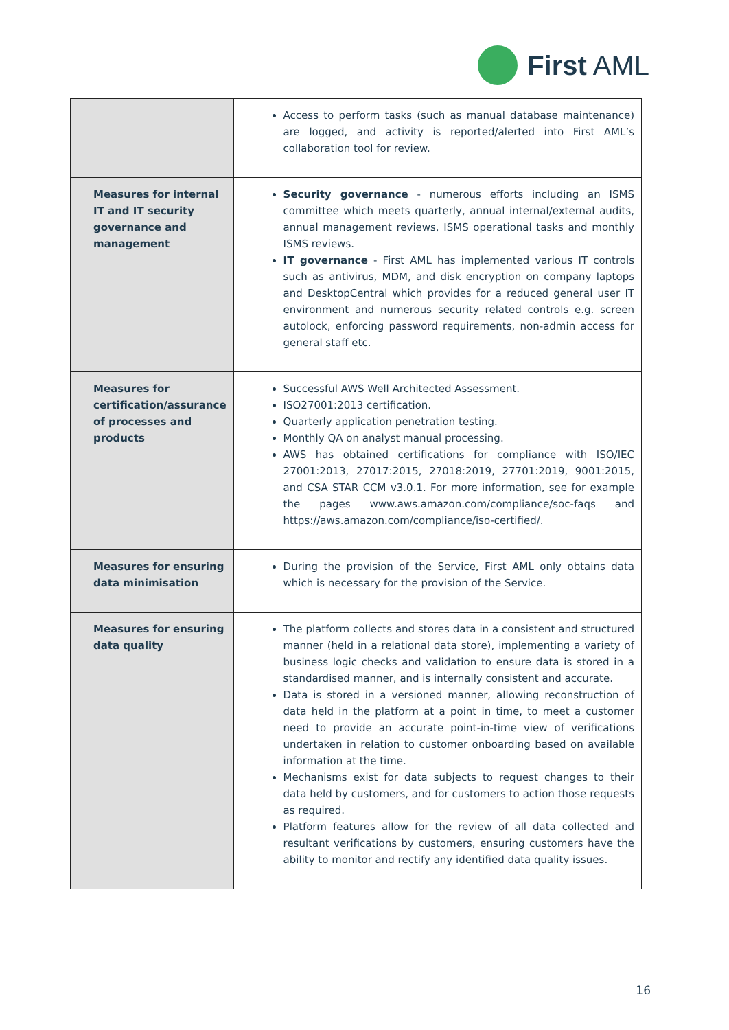First AML
| | Access to perform tasks (such as manual database maintenance) are logged, and activity is reported/alerted into First AML’s collaboration tool for review. |
| Measures for internal IT and IT security governance and management | Security governance - numerous efforts including an ISMS committee which meets quarterly, annual internal/external audits, annual management reviews, ISMS operational tasks and monthly ISMS reviews. IT governance - First AML has implemented various IT controls such as antivirus, MDM, and disk encryption on company laptops and DesktopCentral which provides for a reduced general user IT environment and numerous security related controls e.g. screen autolock, enforcing password requirements, non-admin access for general staff etc. |
| Measures for certification/assurance of processes and products | Successful AWS Well Architected Assessment. ISO27001:2013 certification. Quarterly application penetration testing. Monthly QA on analyst manual processing. AWS has obtained certifications for compliance with ISO/IEC 27001:2013, 27017:2015, 27018:2019, 27701:2019, 9001:2015, and CSA STAR CCM v3.0.1. For more information, see for example the pages www.aws.amazon.com/compliance/soc-faqs and https://aws.amazon.com/compliance/iso-certified/ . |
| Measures for ensuring data minimisation | During the provision of the Service, First AML only obtains data which is necessary for the provision of the Service. |
| Measures for ensuring data quality | The platform collects and stores data in a consistent and structured manner (held in a relational data store), implementing a variety of business logic checks and validation to ensure data is stored in a standardised manner, and is internally consistent and accurate. Data is stored in a versioned manner, allowing reconstruction of data held in the platform at a point in time, to meet a customer need to provide an accurate point-in-time view of verifications undertaken in relation to customer onboarding based on available information at the time. Mechanisms exist for data subjects to request changes to their data held by customers, and for customers to action those requests as required. Platform features allow for the review of all data collected and resultant verifications by customers, ensuring customers have the ability to monitor and rectify any identified data quality issues. |
16